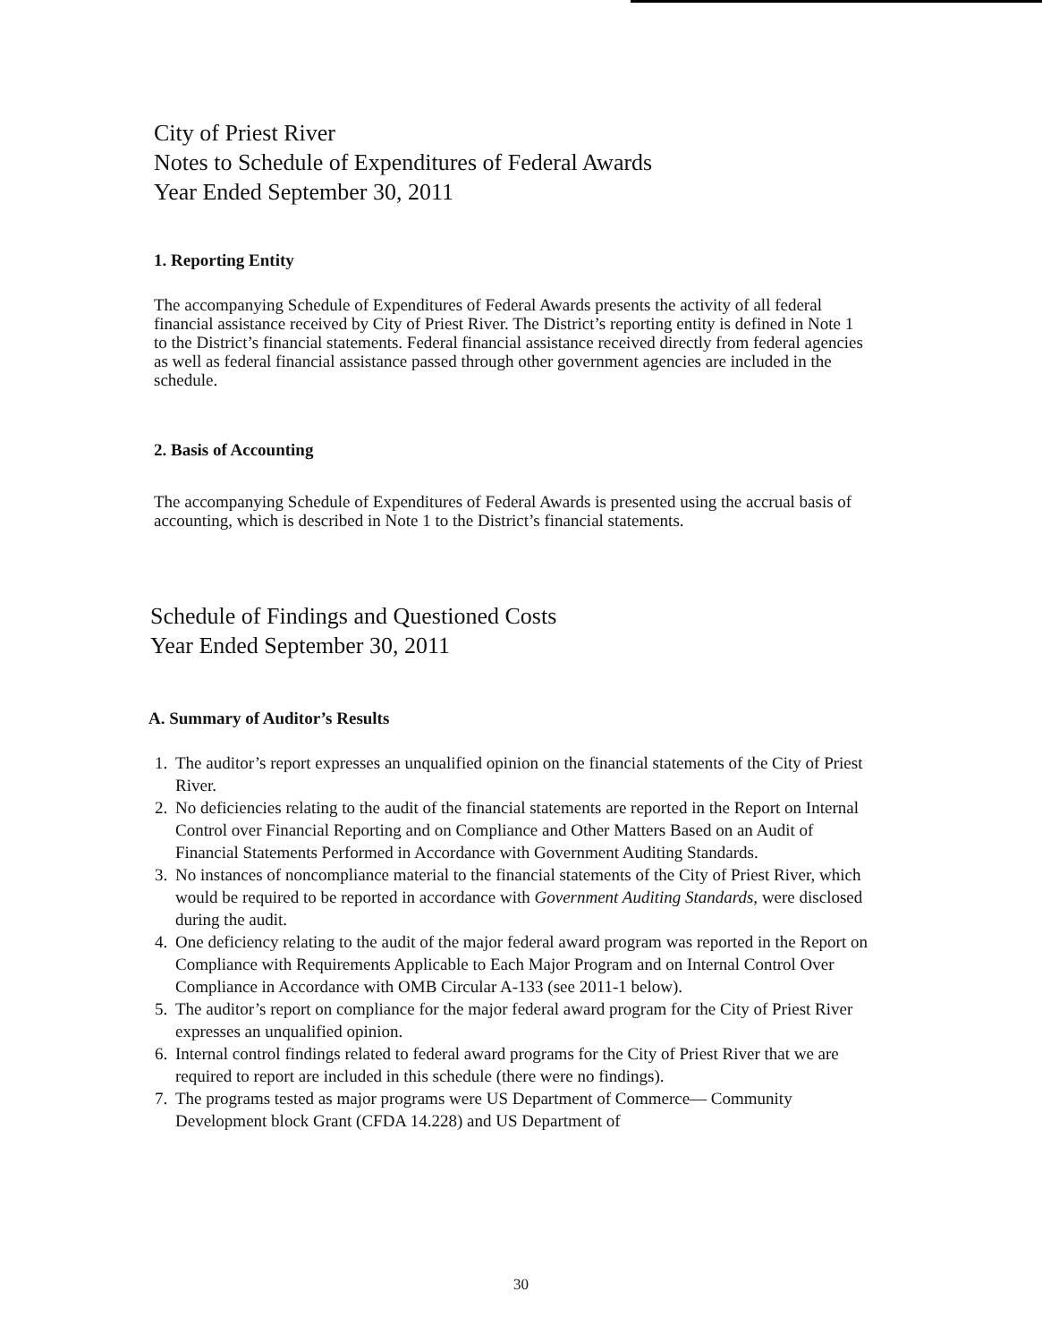City of Priest River
Notes to Schedule of Expenditures of Federal Awards
Year Ended September 30, 2011
1. Reporting Entity
The accompanying Schedule of Expenditures of Federal Awards presents the activity of all federal financial assistance received by City of Priest River. The District’s reporting entity is defined in Note 1 to the District’s financial statements. Federal financial assistance received directly from federal agencies as well as federal financial assistance passed through other government agencies are included in the schedule.
2. Basis of Accounting
The accompanying Schedule of Expenditures of Federal Awards is presented using the accrual basis of accounting, which is described in Note 1 to the District’s financial statements.
Schedule of Findings and Questioned Costs
Year Ended September 30, 2011
A. Summary of Auditor’s Results
1. The auditor’s report expresses an unqualified opinion on the financial statements of the City of Priest River.
2. No deficiencies relating to the audit of the financial statements are reported in the Report on Internal Control over Financial Reporting and on Compliance and Other Matters Based on an Audit of Financial Statements Performed in Accordance with Government Auditing Standards.
3. No instances of noncompliance material to the financial statements of the City of Priest River, which would be required to be reported in accordance with Government Auditing Standards, were disclosed during the audit.
4. One deficiency relating to the audit of the major federal award program was reported in the Report on Compliance with Requirements Applicable to Each Major Program and on Internal Control Over Compliance in Accordance with OMB Circular A-133 (see 2011-1 below).
5. The auditor’s report on compliance for the major federal award program for the City of Priest River expresses an unqualified opinion.
6. Internal control findings related to federal award programs for the City of Priest River that we are required to report are included in this schedule (there were no findings).
7. The programs tested as major programs were US Department of Commerce— Community Development block Grant (CFDA 14.228) and US Department of
30